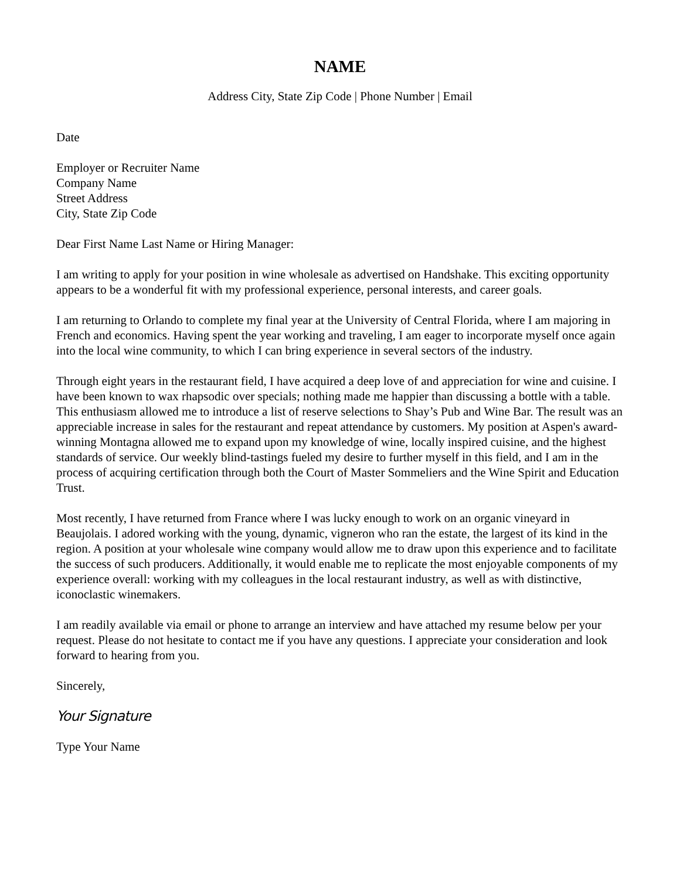NAME
Address City, State Zip Code | Phone Number | Email
Date
Employer or Recruiter Name
Company Name
Street Address
City, State Zip Code
Dear First Name Last Name or Hiring Manager:
I am writing to apply for your position in wine wholesale as advertised on Handshake. This exciting opportunity appears to be a wonderful fit with my professional experience, personal interests, and career goals.
I am returning to Orlando to complete my final year at the University of Central Florida, where I am majoring in French and economics. Having spent the year working and traveling, I am eager to incorporate myself once again into the local wine community, to which I can bring experience in several sectors of the industry.
Through eight years in the restaurant field, I have acquired a deep love of and appreciation for wine and cuisine. I have been known to wax rhapsodic over specials; nothing made me happier than discussing a bottle with a table. This enthusiasm allowed me to introduce a list of reserve selections to Shay’s Pub and Wine Bar. The result was an appreciable increase in sales for the restaurant and repeat attendance by customers. My position at Aspen's award-winning Montagna allowed me to expand upon my knowledge of wine, locally inspired cuisine, and the highest standards of service. Our weekly blind-tastings fueled my desire to further myself in this field, and I am in the process of acquiring certification through both the Court of Master Sommeliers and the Wine Spirit and Education Trust.
Most recently, I have returned from France where I was lucky enough to work on an organic vineyard in Beaujolais. I adored working with the young, dynamic, vigneron who ran the estate, the largest of its kind in the region. A position at your wholesale wine company would allow me to draw upon this experience and to facilitate the success of such producers. Additionally, it would enable me to replicate the most enjoyable components of my experience overall: working with my colleagues in the local restaurant industry, as well as with distinctive, iconoclastic winemakers.
I am readily available via email or phone to arrange an interview and have attached my resume below per your request. Please do not hesitate to contact me if you have any questions. I appreciate your consideration and look forward to hearing from you.
Sincerely,
Your Signature
Type Your Name